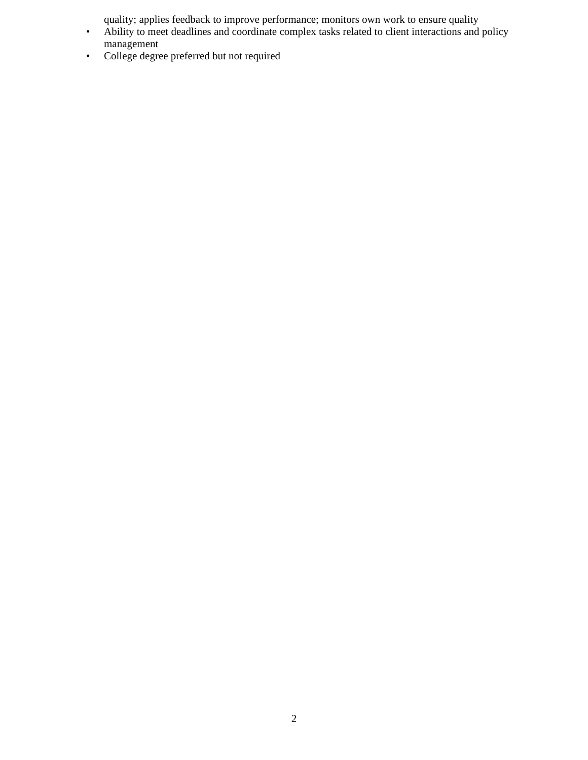quality; applies feedback to improve performance; monitors own work to ensure quality
• Ability to meet deadlines and coordinate complex tasks related to client interactions and policy management
• College degree preferred but not required
2